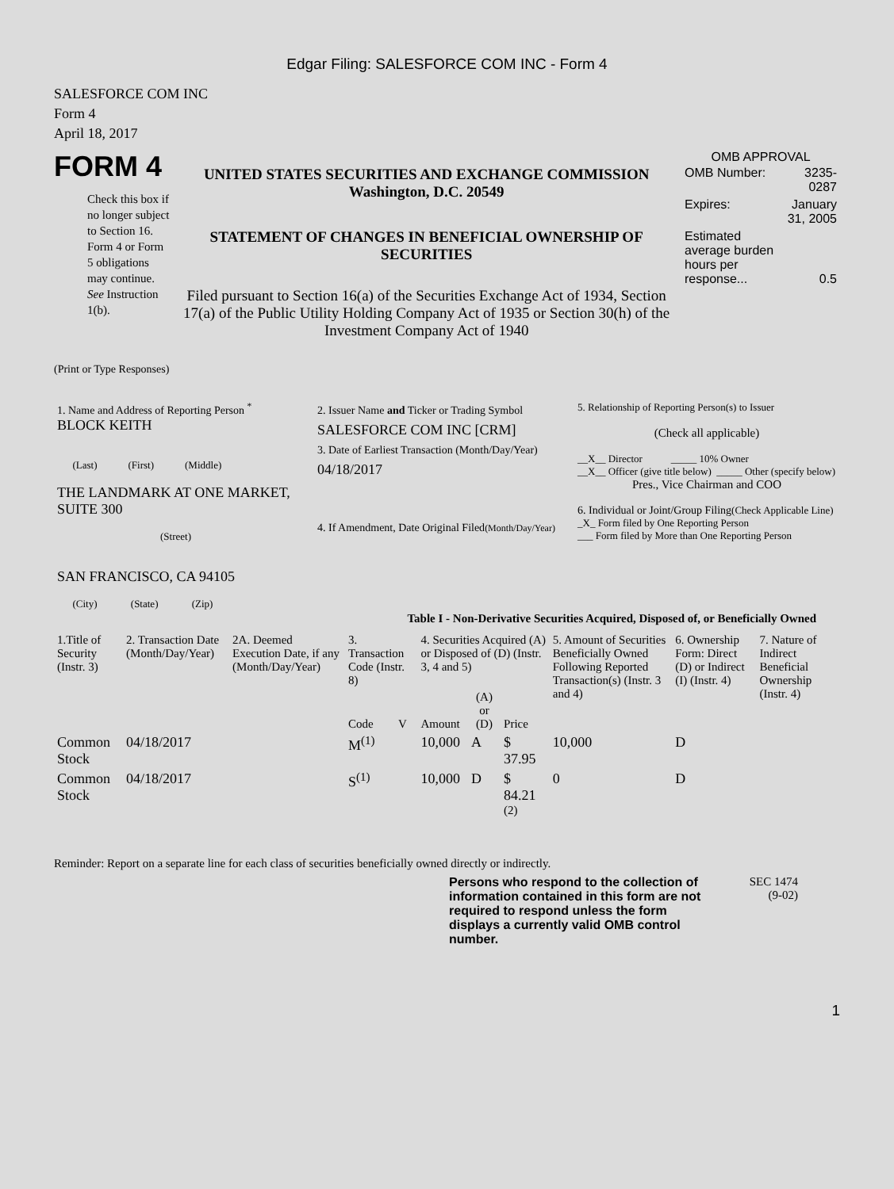Edgar Filing: SALESFORCE COM INC - Form 4
SALESFORCE COM INC
Form 4
April 18, 2017
FORM 4
Check this box if no longer subject to Section 16. Form 4 or Form 5 obligations may continue. See Instruction 1(b).
UNITED STATES SECURITIES AND EXCHANGE COMMISSION
Washington, D.C. 20549
STATEMENT OF CHANGES IN BENEFICIAL OWNERSHIP OF SECURITIES
Filed pursuant to Section 16(a) of the Securities Exchange Act of 1934, Section 17(a) of the Public Utility Holding Company Act of 1935 or Section 30(h) of the Investment Company Act of 1940
OMB APPROVAL
| OMB Number: | 3235-0287 |
| Expires: | January 31, 2005 |
| Estimated average burden hours per response... | 0.5 |
(Print or Type Responses)
| 1. Name and Address of Reporting Person <sup>*</sup> BLOCK KEITH (Last) (First) (Middle) THE LANDMARK AT ONE MARKET, SUITE 300 (Street) SAN FRANCISCO, CA 94105 (City) (State) (Zip) | 2. Issuer Name and Ticker or Trading Symbol SALESFORCE COM INC [CRM] 3. Date of Earliest Transaction (Month/Day/Year) 04/18/2017 4. If Amendment, Date Original Filed (Month/Day/Year) | 5. Relationship of Reporting Person(s) to Issuer (Check all applicable) __X__ Director _____ 10% Owner __X__ Officer (give title below) _____ Other (specify below) Pres., Vice Chairman and COO 6. Individual or Joint/Group Filing (Check Applicable Line) _X_ Form filed by One Reporting Person ___ Form filed by More than One Reporting Person |
Table I - Non-Derivative Securities Acquired, Disposed of, or Beneficially Owned
| 1.Title of Security (Instr. 3) | 2. Transaction Date (Month/Day/Year) | 2A. Deemed Execution Date, if any (Month/Day/Year) | 3. Transaction Code (Instr. 8) | | 4. Securities Acquired (A) or Disposed of (D) (Instr. 3, 4 and 5) | | | 5. Amount of Securities Beneficially Owned Following Reported Transaction(s) (Instr. 3 and 4) | 6. Ownership Form: Direct (D) or Indirect (I) (Instr. 4) | 7. Nature of Indirect Beneficial Ownership (Instr. 4) |
| | | | Code | V | Amount | (A) or (D) | Price | | | |
| Common Stock | 04/18/2017 | | M<sup>(1)</sup> | | 10,000 | A | $ 37.95 | 10,000 | D | |
| Common Stock | 04/18/2017 | | S<sup>(1)</sup> | | 10,000 | D | $ 84.21 <sup>(2)</sup> | 0 | D | |
Reminder: Report on a separate line for each class of securities beneficially owned directly or indirectly.
Persons who respond to the collection of information contained in this form are not required to respond unless the form displays a currently valid OMB control number.
SEC 1474
(9-02)
1